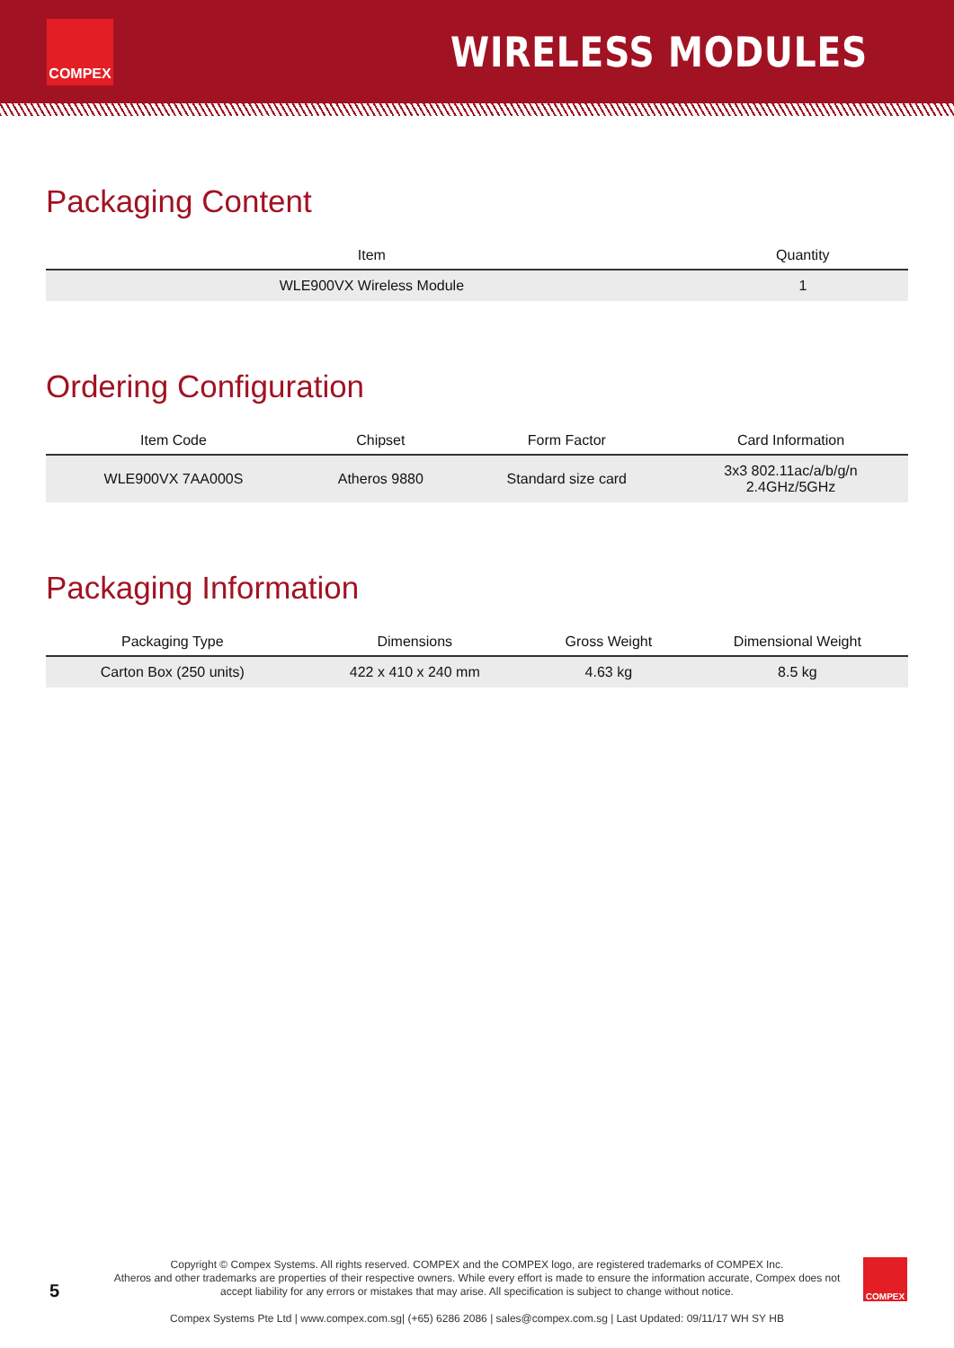COMPEX
WIRELESS MODULES
Packaging Content
| Item | Quantity |
| --- | --- |
| WLE900VX Wireless Module | 1 |
Ordering Configuration
| Item Code | Chipset | Form Factor | Card Information |
| --- | --- | --- | --- |
| WLE900VX 7AA000S | Atheros 9880 | Standard size card | 3x3 802.11ac/a/b/g/n 2.4GHz/5GHz |
Packaging Information
| Packaging Type | Dimensions | Gross Weight | Dimensional Weight |
| --- | --- | --- | --- |
| Carton Box (250 units) | 422 x 410 x 240 mm | 4.63 kg | 8.5 kg |
5 COMPEX
Copyright © Compex Systems. All rights reserved. COMPEX and the COMPEX logo, are registered trademarks of COMPEX Inc.
Atheros and other trademarks are properties of their respective owners. While every effort is made to ensure the information accurate, Compex does not
accept liability for any errors or mistakes that may arise. All specification is subject to change without notice.
Compex Systems Pte Ltd | www.compex.com.sg| (+65) 6286 2086 | sales@compex.com.sg | Last Updated: 09/11/17 WH SY HB